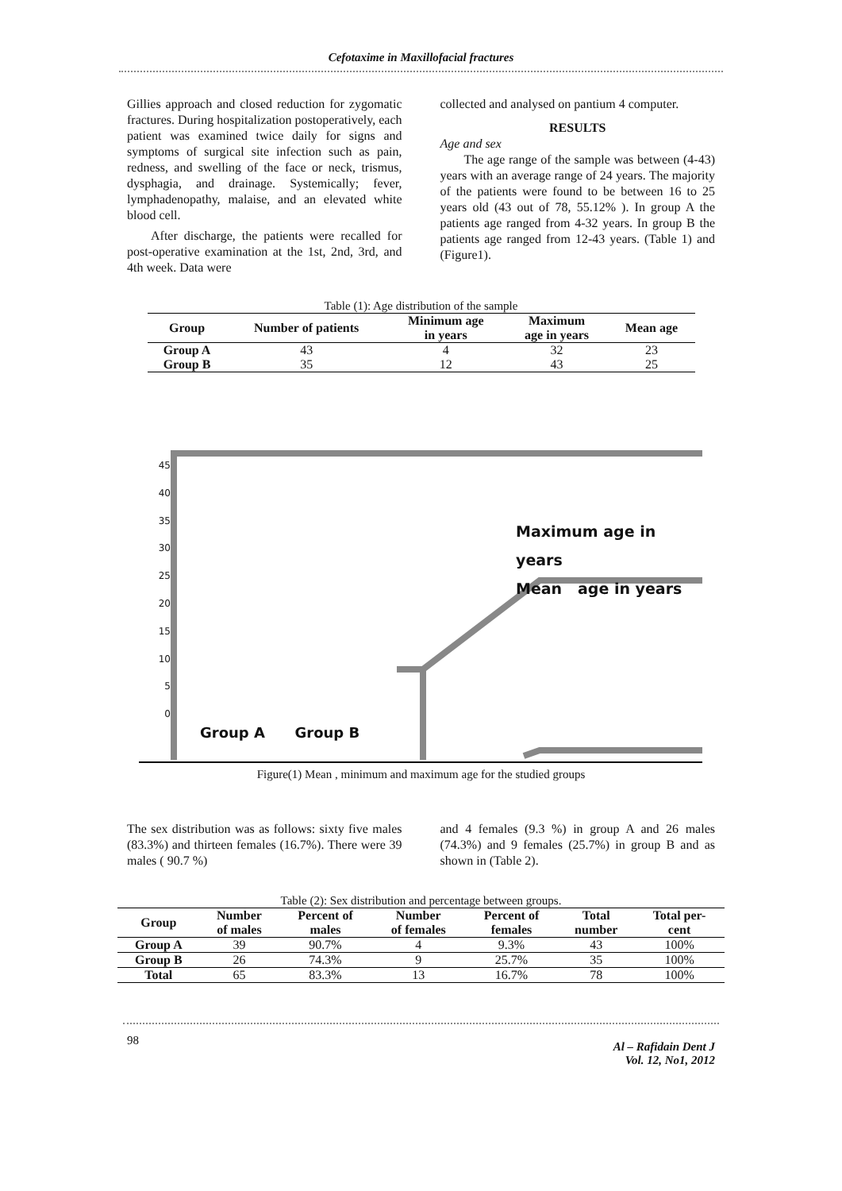Cefotaxime in Maxillofacial fractures
Gillies approach and closed reduction for zygomatic fractures. During hospitalization postoperatively, each patient was examined twice daily for signs and symptoms of surgical site infection such as pain, redness, and swelling of the face or neck, trismus, dysphagia, and drainage. Systemically; fever, lymphadenopathy, malaise, and an elevated white blood cell.
After discharge, the patients were recalled for post-operative examination at the 1st, 2nd, 3rd, and 4th week. Data were
collected and analysed on pantium 4 computer.
RESULTS
Age and sex
The age range of the sample was between (4-43) years with an average range of 24 years. The majority of the patients were found to be between 16 to 25 years old (43 out of 78, 55.12% ). In group A the patients age ranged from 4-32 years. In group B the patients age ranged from 12-43 years. (Table 1) and (Figure1).
Table (1): Age distribution of the sample
| Group | Number of patients | Minimum age in years | Maximum age in years | Mean age |
| --- | --- | --- | --- | --- |
| Group A | 43 | 4 | 32 | 23 |
| Group B | 35 | 12 | 43 | 25 |
45
40
35
30
25
20
15
10
5
0
Maximum age in
years
Mean age in years
Group A Group B
Figure(1) Mean , minimum and maximum age for the studied groups
The sex distribution was as follows: sixty five males (83.3%) and thirteen females (16.7%). There were 39 males ( 90.7 %)
and 4 females (9.3 %) in group A and 26 males (74.3%) and 9 females (25.7%) in group B and as shown in (Table 2).
Table (2): Sex distribution and percentage between groups.
| Group | Number of males | Percent of males | Number of females | Percent of females | Total number | Total per- cent |
| --- | --- | --- | --- | --- | --- | --- |
| Group A | 39 | 90.7% | 4 | 9.3% | 43 | 100% |
| Group B | 26 | 74.3% | 9 | 25.7% | 35 | 100% |
| Total | 65 | 83.3% | 13 | 16.7% | 78 | 100% |
98 Al – Rafidain Dent J
Vol. 12, No1, 2012